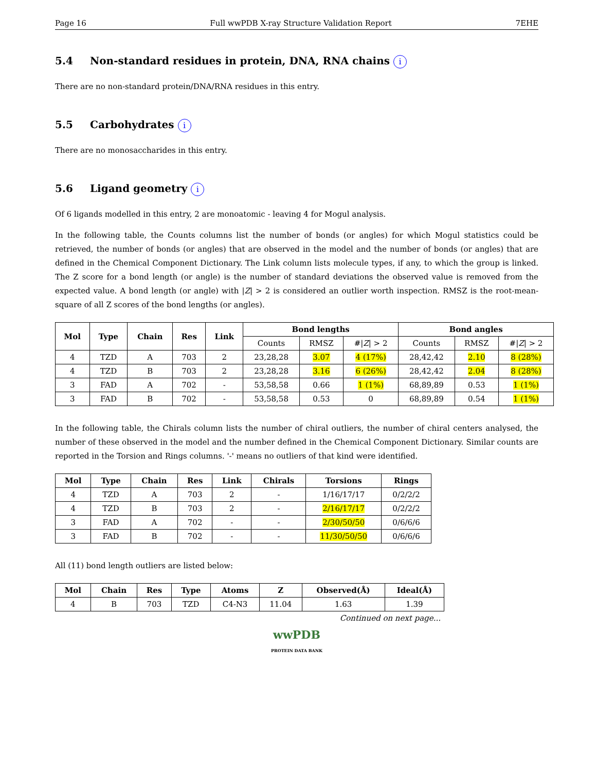Page 16 Full wwPDB X-ray Structure Validation Report 7EHE
5.4 Non-standard residues in protein, DNA, RNA chains i
There are no non-standard protein/DNA/RNA residues in this entry.
5.5 Carbohydrates i
There are no monosaccharides in this entry.
5.6 Ligand geometry i
Of 6 ligands modelled in this entry, 2 are monoatomic - leaving 4 for Mogul analysis.
In the following table, the Counts columns list the number of bonds (or angles) for which Mogul statistics could be retrieved, the number of bonds (or angles) that are observed in the model and the number of bonds (or angles) that are defined in the Chemical Component Dictionary. The Link column lists molecule types, if any, to which the group is linked. The Z score for a bond length (or angle) is the number of standard deviations the observed value is removed from the expected value. A bond length (or angle) with |Z| > 2 is considered an outlier worth inspection. RMSZ is the root-mean-square of all Z scores of the bond lengths (or angles).
| Mol | Type | Chain | Res | Link | Bond lengths | | | Bond angles | | |
| --- | --- | --- | --- | --- | --- | --- | --- | --- | --- | --- |
| | | | | | Counts | RMSZ | #/ Z / > 2 | Counts | RMSZ | #/ Z / > 2 |
| 4 | TZD | A | 703 | 2 | 23,28,28 | 3.07 | 4 (17%) | 28,42,42 | 2.10 | 8 (28%) |
| 4 | TZD | B | 703 | 2 | 23,28,28 | 3.16 | 6 (26%) | 28,42,42 | 2.04 | 8 (28%) |
| 3 | FAD | A | 702 | - | 53,58,58 | 0.66 | 1 (1%) | 68,89,89 | 0.53 | 1 (1%) |
| 3 | FAD | B | 702 | - | 53,58,58 | 0.53 | 0 | 68,89,89 | 0.54 | 1 (1%) |
In the following table, the Chirals column lists the number of chiral outliers, the number of chiral centers analysed, the number of these observed in the model and the number defined in the Chemical Component Dictionary. Similar counts are reported in the Torsion and Rings columns. '-' means no outliers of that kind were identified.
| Mol | Type | Chain | Res | Link | Chirals | Torsions | Rings |
| --- | --- | --- | --- | --- | --- | --- | --- |
| 4 | TZD | A | 703 | 2 | - | 1/16/17/17 | 0/2/2/2 |
| 4 | TZD | B | 703 | 2 | - | 2/16/17/17 | 0/2/2/2 |
| 3 | FAD | A | 702 | - | - | 2/30/50/50 | 0/6/6/6 |
| 3 | FAD | B | 702 | - | - | 11/30/50/50 | 0/6/6/6 |
All (11) bond length outliers are listed below:
| Mol | Chain | Res | Type | Atoms | Z | Observed(Å) | Ideal(Å) |
| --- | --- | --- | --- | --- | --- | --- | --- |
| 4 | B | 703 | TZD | C4-N3 | 11.04 | 1.63 | 1.39 |
Continued on next page...
wwPDB
PROTEIN DATA BANK